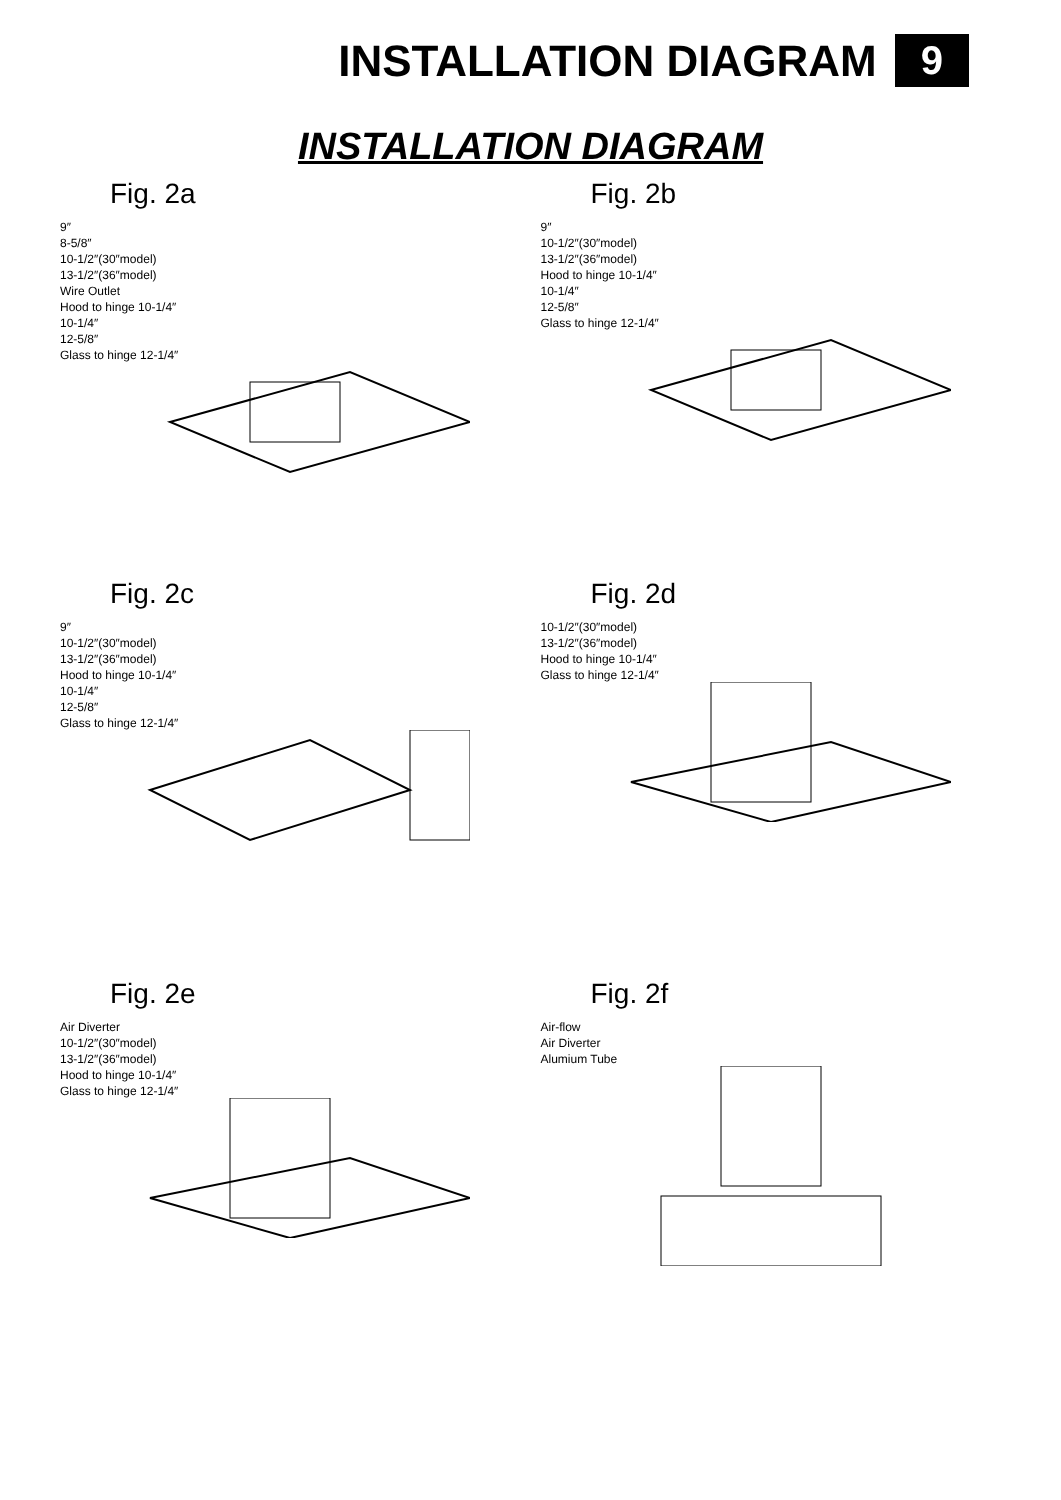INSTALLATION DIAGRAM
9
INSTALLATION DIAGRAM
Fig. 2a
9″
8-5/8″
10-1/2″(30″model)
13-1/2″(36″model)
Wire Outlet
Hood to hinge 10-1/4″
10-1/4″
12-5/8″
Glass to hinge 12-1/4″
Fig. 2b
9″
10-1/2″(30″model)
13-1/2″(36″model)
Hood to hinge 10-1/4″
10-1/4″
12-5/8″
Glass to hinge 12-1/4″
Fig. 2c
9″
10-1/2″(30″model)
13-1/2″(36″model)
Hood to hinge 10-1/4″
10-1/4″
12-5/8″
Glass to hinge 12-1/4″
Fig. 2d
10-1/2″(30″model)
13-1/2″(36″model)
Hood to hinge 10-1/4″
Glass to hinge 12-1/4″
Fig. 2e
Air Diverter
10-1/2″(30″model)
13-1/2″(36″model)
Hood to hinge 10-1/4″
Glass to hinge 12-1/4″
Fig. 2f
Air-flow
Air Diverter
Alumium Tube